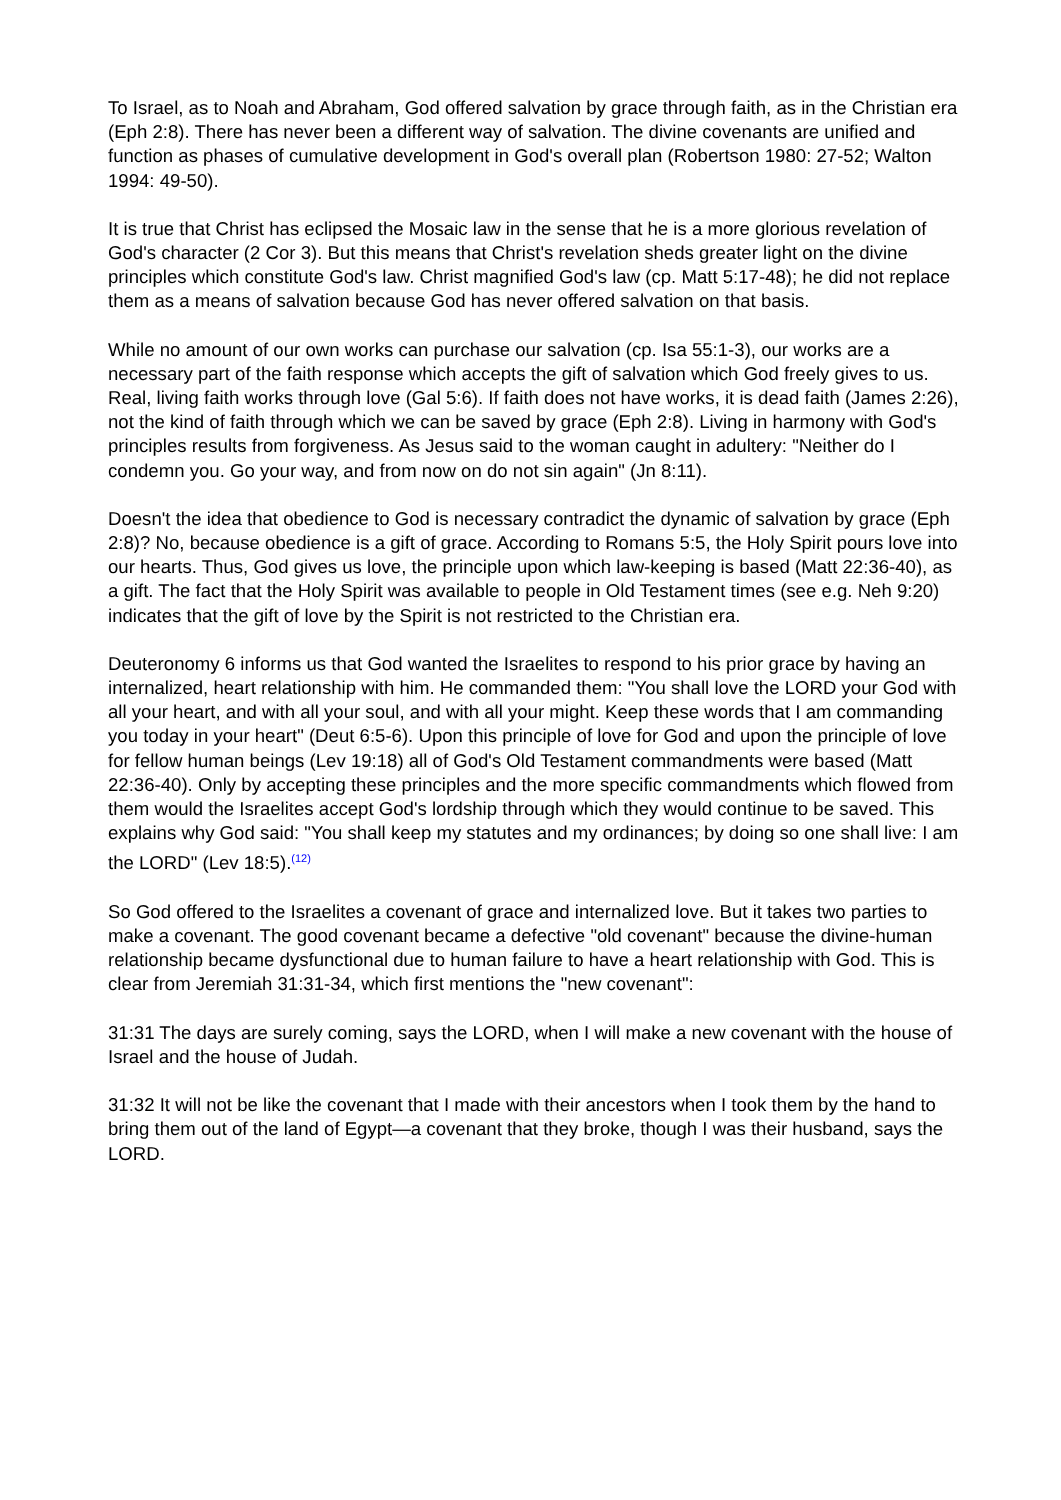To Israel, as to Noah and Abraham, God offered salvation by grace through faith, as in the Christian era (Eph 2:8). There has never been a different way of salvation. The divine covenants are unified and function as phases of cumulative development in God's overall plan (Robertson 1980: 27-52; Walton 1994: 49-50).
It is true that Christ has eclipsed the Mosaic law in the sense that he is a more glorious revelation of God's character (2 Cor 3). But this means that Christ's revelation sheds greater light on the divine principles which constitute God's law. Christ magnified God's law (cp. Matt 5:17-48); he did not replace them as a means of salvation because God has never offered salvation on that basis.
While no amount of our own works can purchase our salvation (cp. Isa 55:1-3), our works are a necessary part of the faith response which accepts the gift of salvation which God freely gives to us. Real, living faith works through love (Gal 5:6). If faith does not have works, it is dead faith (James 2:26), not the kind of faith through which we can be saved by grace (Eph 2:8). Living in harmony with God's principles results from forgiveness. As Jesus said to the woman caught in adultery: "Neither do I condemn you. Go your way, and from now on do not sin again" (Jn 8:11).
Doesn't the idea that obedience to God is necessary contradict the dynamic of salvation by grace (Eph 2:8)? No, because obedience is a gift of grace. According to Romans 5:5, the Holy Spirit pours love into our hearts. Thus, God gives us love, the principle upon which law-keeping is based (Matt 22:36-40), as a gift. The fact that the Holy Spirit was available to people in Old Testament times (see e.g. Neh 9:20) indicates that the gift of love by the Spirit is not restricted to the Christian era.
Deuteronomy 6 informs us that God wanted the Israelites to respond to his prior grace by having an internalized, heart relationship with him. He commanded them: "You shall love the LORD your God with all your heart, and with all your soul, and with all your might. Keep these words that I am commanding you today in your heart" (Deut 6:5-6). Upon this principle of love for God and upon the principle of love for fellow human beings (Lev 19:18) all of God's Old Testament commandments were based (Matt 22:36-40). Only by accepting these principles and the more specific commandments which flowed from them would the Israelites accept God's lordship through which they would continue to be saved. This explains why God said: "You shall keep my statutes and my ordinances; by doing so one shall live: I am the LORD" (Lev 18:5).<sup>(12)</sup>
So God offered to the Israelites a covenant of grace and internalized love. But it takes two parties to make a covenant. The good covenant became a defective "old covenant" because the divine-human relationship became dysfunctional due to human failure to have a heart relationship with God. This is clear from Jeremiah 31:31-34, which first mentions the "new covenant":
31:31 The days are surely coming, says the LORD, when I will make a new covenant with the house of Israel and the house of Judah.
31:32 It will not be like the covenant that I made with their ancestors when I took them by the hand to bring them out of the land of Egypt—a covenant that they broke, though I was their husband, says the LORD.